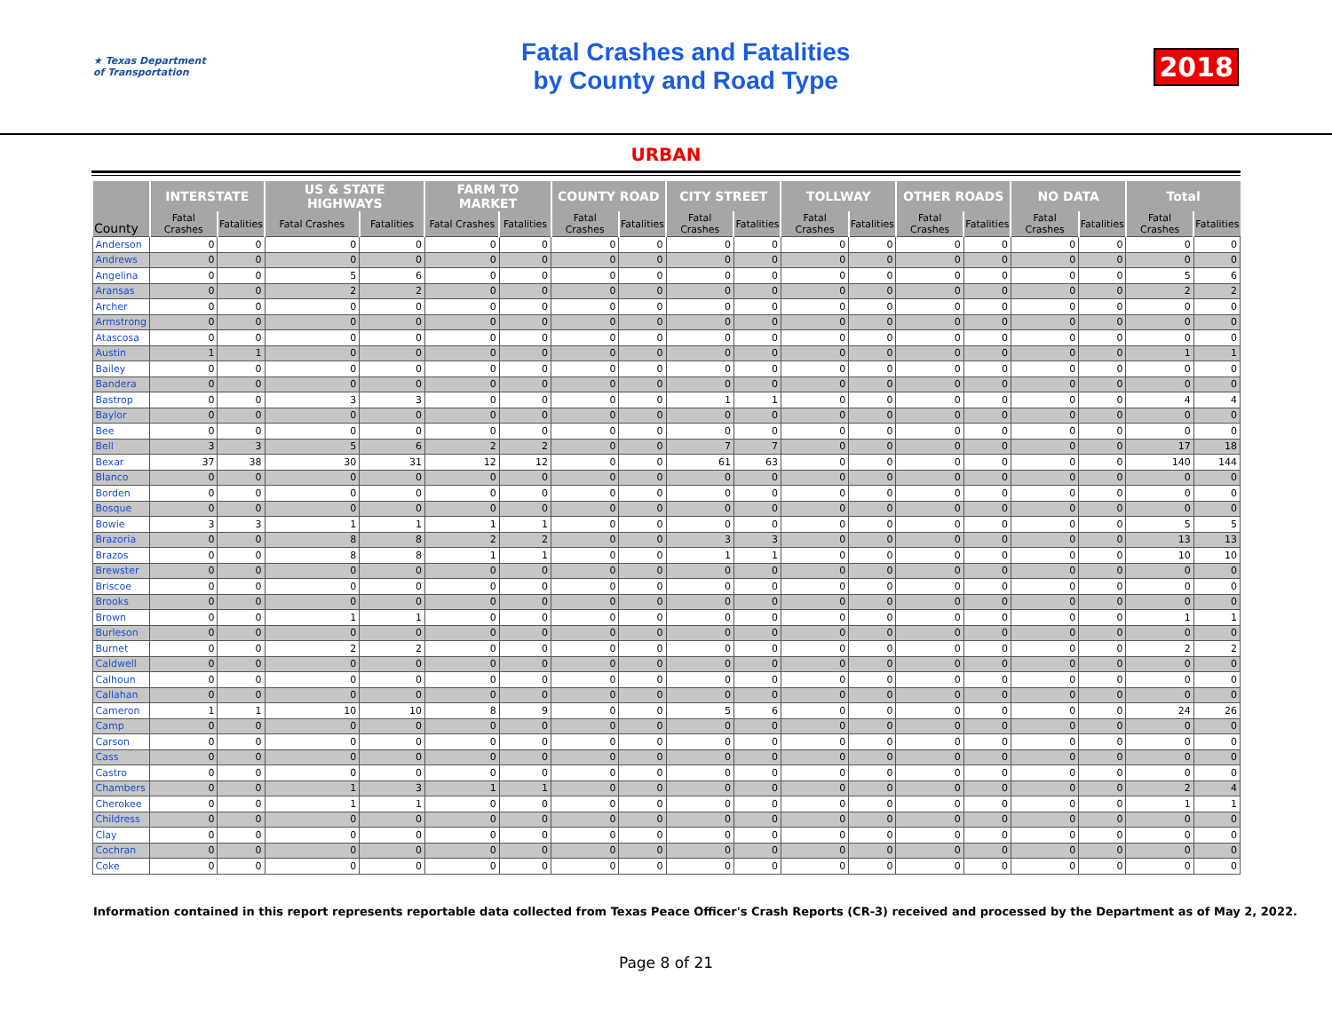★ Texas Department of Transportation
Fatal Crashes and Fatalities
by County and Road Type
2018
URBAN
| County | INTERSTATE | | US & STATE HIGHWAYS | | FARM TO MARKET | | COUNTY ROAD | | CITY STREET | | TOLLWAY | | OTHER ROADS | | NO DATA | | Total | |
| --- | --- | --- | --- | --- | --- | --- | --- | --- | --- | --- | --- | --- | --- | --- | --- | --- | --- | --- |
| | Fatal Crashes | Fatalities | Fatal Crashes | Fatalities | Fatal Crashes | Fatalities | Fatal Crashes | Fatalities | Fatal Crashes | Fatalities | Fatal Crashes | Fatalities | Fatal Crashes | Fatalities | Fatal Crashes | Fatalities | Fatal Crashes | Fatalities |
| Anderson | 0 | 0 | 0 | 0 | 0 | 0 | 0 | 0 | 0 | 0 | 0 | 0 | 0 | 0 | 0 | 0 | 0 | 0 |
| Andrews | 0 | 0 | 0 | 0 | 0 | 0 | 0 | 0 | 0 | 0 | 0 | 0 | 0 | 0 | 0 | 0 | 0 | 0 |
| Angelina | 0 | 0 | 5 | 6 | 0 | 0 | 0 | 0 | 0 | 0 | 0 | 0 | 0 | 0 | 0 | 0 | 5 | 6 |
| Aransas | 0 | 0 | 2 | 2 | 0 | 0 | 0 | 0 | 0 | 0 | 0 | 0 | 0 | 0 | 0 | 0 | 2 | 2 |
| Archer | 0 | 0 | 0 | 0 | 0 | 0 | 0 | 0 | 0 | 0 | 0 | 0 | 0 | 0 | 0 | 0 | 0 | 0 |
| Armstrong | 0 | 0 | 0 | 0 | 0 | 0 | 0 | 0 | 0 | 0 | 0 | 0 | 0 | 0 | 0 | 0 | 0 | 0 |
| Atascosa | 0 | 0 | 0 | 0 | 0 | 0 | 0 | 0 | 0 | 0 | 0 | 0 | 0 | 0 | 0 | 0 | 0 | 0 |
| Austin | 1 | 1 | 0 | 0 | 0 | 0 | 0 | 0 | 0 | 0 | 0 | 0 | 0 | 0 | 0 | 0 | 1 | 1 |
| Bailey | 0 | 0 | 0 | 0 | 0 | 0 | 0 | 0 | 0 | 0 | 0 | 0 | 0 | 0 | 0 | 0 | 0 | 0 |
| Bandera | 0 | 0 | 0 | 0 | 0 | 0 | 0 | 0 | 0 | 0 | 0 | 0 | 0 | 0 | 0 | 0 | 0 | 0 |
| Bastrop | 0 | 0 | 3 | 3 | 0 | 0 | 0 | 0 | 1 | 1 | 0 | 0 | 0 | 0 | 0 | 0 | 4 | 4 |
| Baylor | 0 | 0 | 0 | 0 | 0 | 0 | 0 | 0 | 0 | 0 | 0 | 0 | 0 | 0 | 0 | 0 | 0 | 0 |
| Bee | 0 | 0 | 0 | 0 | 0 | 0 | 0 | 0 | 0 | 0 | 0 | 0 | 0 | 0 | 0 | 0 | 0 | 0 |
| Bell | 3 | 3 | 5 | 6 | 2 | 2 | 0 | 0 | 7 | 7 | 0 | 0 | 0 | 0 | 0 | 0 | 17 | 18 |
| Bexar | 37 | 38 | 30 | 31 | 12 | 12 | 0 | 0 | 61 | 63 | 0 | 0 | 0 | 0 | 0 | 0 | 140 | 144 |
| Blanco | 0 | 0 | 0 | 0 | 0 | 0 | 0 | 0 | 0 | 0 | 0 | 0 | 0 | 0 | 0 | 0 | 0 | 0 |
| Borden | 0 | 0 | 0 | 0 | 0 | 0 | 0 | 0 | 0 | 0 | 0 | 0 | 0 | 0 | 0 | 0 | 0 | 0 |
| Bosque | 0 | 0 | 0 | 0 | 0 | 0 | 0 | 0 | 0 | 0 | 0 | 0 | 0 | 0 | 0 | 0 | 0 | 0 |
| Bowie | 3 | 3 | 1 | 1 | 1 | 1 | 0 | 0 | 0 | 0 | 0 | 0 | 0 | 0 | 0 | 0 | 5 | 5 |
| Brazoria | 0 | 0 | 8 | 8 | 2 | 2 | 0 | 0 | 3 | 3 | 0 | 0 | 0 | 0 | 0 | 0 | 13 | 13 |
| Brazos | 0 | 0 | 8 | 8 | 1 | 1 | 0 | 0 | 1 | 1 | 0 | 0 | 0 | 0 | 0 | 0 | 10 | 10 |
| Brewster | 0 | 0 | 0 | 0 | 0 | 0 | 0 | 0 | 0 | 0 | 0 | 0 | 0 | 0 | 0 | 0 | 0 | 0 |
| Briscoe | 0 | 0 | 0 | 0 | 0 | 0 | 0 | 0 | 0 | 0 | 0 | 0 | 0 | 0 | 0 | 0 | 0 | 0 |
| Brooks | 0 | 0 | 0 | 0 | 0 | 0 | 0 | 0 | 0 | 0 | 0 | 0 | 0 | 0 | 0 | 0 | 0 | 0 |
| Brown | 0 | 0 | 1 | 1 | 0 | 0 | 0 | 0 | 0 | 0 | 0 | 0 | 0 | 0 | 0 | 0 | 1 | 1 |
| Burleson | 0 | 0 | 0 | 0 | 0 | 0 | 0 | 0 | 0 | 0 | 0 | 0 | 0 | 0 | 0 | 0 | 0 | 0 |
| Burnet | 0 | 0 | 2 | 2 | 0 | 0 | 0 | 0 | 0 | 0 | 0 | 0 | 0 | 0 | 0 | 0 | 2 | 2 |
| Caldwell | 0 | 0 | 0 | 0 | 0 | 0 | 0 | 0 | 0 | 0 | 0 | 0 | 0 | 0 | 0 | 0 | 0 | 0 |
| Calhoun | 0 | 0 | 0 | 0 | 0 | 0 | 0 | 0 | 0 | 0 | 0 | 0 | 0 | 0 | 0 | 0 | 0 | 0 |
| Callahan | 0 | 0 | 0 | 0 | 0 | 0 | 0 | 0 | 0 | 0 | 0 | 0 | 0 | 0 | 0 | 0 | 0 | 0 |
| Cameron | 1 | 1 | 10 | 10 | 8 | 9 | 0 | 0 | 5 | 6 | 0 | 0 | 0 | 0 | 0 | 0 | 24 | 26 |
| Camp | 0 | 0 | 0 | 0 | 0 | 0 | 0 | 0 | 0 | 0 | 0 | 0 | 0 | 0 | 0 | 0 | 0 | 0 |
| Carson | 0 | 0 | 0 | 0 | 0 | 0 | 0 | 0 | 0 | 0 | 0 | 0 | 0 | 0 | 0 | 0 | 0 | 0 |
| Cass | 0 | 0 | 0 | 0 | 0 | 0 | 0 | 0 | 0 | 0 | 0 | 0 | 0 | 0 | 0 | 0 | 0 | 0 |
| Castro | 0 | 0 | 0 | 0 | 0 | 0 | 0 | 0 | 0 | 0 | 0 | 0 | 0 | 0 | 0 | 0 | 0 | 0 |
| Chambers | 0 | 0 | 1 | 3 | 1 | 1 | 0 | 0 | 0 | 0 | 0 | 0 | 0 | 0 | 0 | 0 | 2 | 4 |
| Cherokee | 0 | 0 | 1 | 1 | 0 | 0 | 0 | 0 | 0 | 0 | 0 | 0 | 0 | 0 | 0 | 0 | 1 | 1 |
| Childress | 0 | 0 | 0 | 0 | 0 | 0 | 0 | 0 | 0 | 0 | 0 | 0 | 0 | 0 | 0 | 0 | 0 | 0 |
| Clay | 0 | 0 | 0 | 0 | 0 | 0 | 0 | 0 | 0 | 0 | 0 | 0 | 0 | 0 | 0 | 0 | 0 | 0 |
| Cochran | 0 | 0 | 0 | 0 | 0 | 0 | 0 | 0 | 0 | 0 | 0 | 0 | 0 | 0 | 0 | 0 | 0 | 0 |
| Coke | 0 | 0 | 0 | 0 | 0 | 0 | 0 | 0 | 0 | 0 | 0 | 0 | 0 | 0 | 0 | 0 | 0 | 0 |
Information contained in this report represents reportable data collected from Texas Peace Officer's Crash Reports (CR-3) received and processed by the Department as of May 2, 2022.
Page 8 of 21